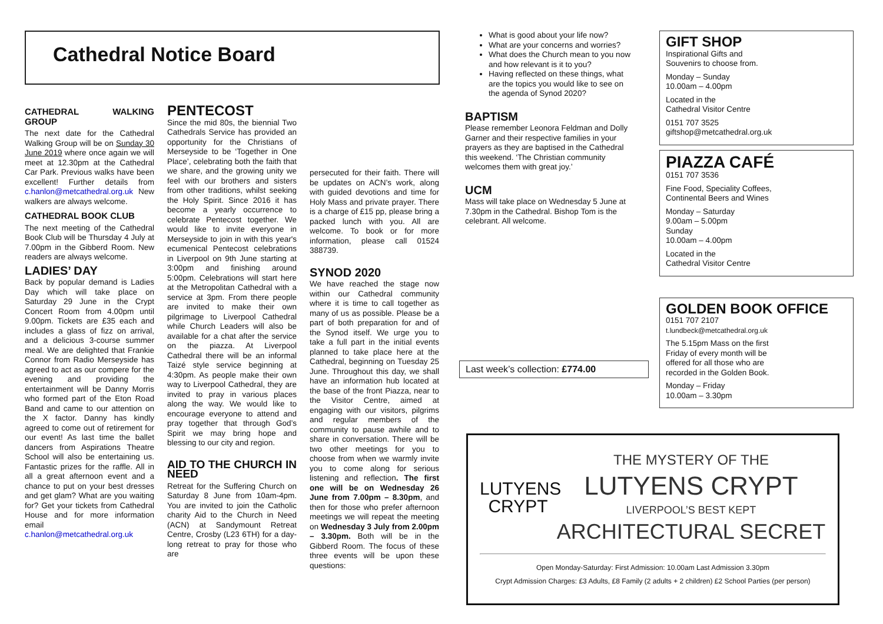Cathedral Notice Board
CATHEDRAL WALKING GROUP
The next date for the Cathedral Walking Group will be on Sunday 30 June 2019 where once again we will meet at 12.30pm at the Cathedral Car Park. Previous walks have been excellent! Further details from c.hanlon@metcathedral.org.uk New walkers are always welcome.
CATHEDRAL BOOK CLUB
The next meeting of the Cathedral Book Club will be Thursday 4 July at 7.00pm in the Gibberd Room. New readers are always welcome.
LADIES’ DAY
Back by popular demand is Ladies Day which will take place on Saturday 29 June in the Crypt Concert Room from 4.00pm until 9.00pm. Tickets are £35 each and includes a glass of fizz on arrival, and a delicious 3-course summer meal. We are delighted that Frankie Connor from Radio Merseyside has agreed to act as our compere for the evening and providing the entertainment will be Danny Morris who formed part of the Eton Road Band and came to our attention on the X factor. Danny has kindly agreed to come out of retirement for our event! As last time the ballet dancers from Aspirations Theatre School will also be entertaining us. Fantastic prizes for the raffle. All in all a great afternoon event and a chance to put on your best dresses and get glam? What are you waiting for? Get your tickets from Cathedral House and for more information email c.hanlon@metcathedral.org.uk
PENTECOST
Since the mid 80s, the biennial Two Cathedrals Service has provided an opportunity for the Christians of Merseyside to be ‘Together in One Place’, celebrating both the faith that we share, and the growing unity we feel with our brothers and sisters from other traditions, whilst seeking the Holy Spirit. Since 2016 it has become a yearly occurrence to celebrate Pentecost together. We would like to invite everyone in Merseyside to join in with this year's ecumenical Pentecost celebrations in Liverpool on 9th June starting at 3:00pm and finishing around 5:00pm. Celebrations will start here at the Metropolitan Cathedral with a service at 3pm. From there people are invited to make their own pilgrimage to Liverpool Cathedral while Church Leaders will also be available for a chat after the service on the piazza. At Liverpool Cathedral there will be an informal Taizé style service beginning at 4:30pm. As people make their own way to Liverpool Cathedral, they are invited to pray in various places along the way. We would like to encourage everyone to attend and pray together that through God’s Spirit we may bring hope and blessing to our city and region.
AID TO THE CHURCH IN NEED
Retreat for the Suffering Church on Saturday 8 June from 10am-4pm. You are invited to join the Catholic charity Aid to the Church in Need (ACN) at Sandymount Retreat Centre, Crosby (L23 6TH) for a day-long retreat to pray for those who are
persecuted for their faith. There will be updates on ACN’s work, along with guided devotions and time for Holy Mass and private prayer. There is a charge of £15 pp, please bring a packed lunch with you. All are welcome. To book or for more information, please call 01524 388739.
SYNOD 2020
We have reached the stage now within our Cathedral community where it is time to call together as many of us as possible. Please be a part of both preparation for and of the Synod itself. We urge you to take a full part in the initial events planned to take place here at the Cathedral, beginning on Tuesday 25 June. Throughout this day, we shall have an information hub located at the base of the front Piazza, near to the Visitor Centre, aimed at engaging with our visitors, pilgrims and regular members of the community to pause awhile and to share in conversation. There will be two other meetings for you to choose from when we warmly invite you to come along for serious listening and reflection. The first one will be on Wednesday 26 June from 7.00pm – 8.30pm, and then for those who prefer afternoon meetings we will repeat the meeting on Wednesday 3 July from 2.00pm – 3.30pm. Both will be in the Gibberd Room. The focus of these three events will be upon these questions:
What is good about your life now?
What are your concerns and worries?
What does the Church mean to you now and how relevant is it to you?
Having reflected on these things, what are the topics you would like to see on the agenda of Synod 2020?
BAPTISM
Please remember Leonora Feldman and Dolly Garner and their respective families in your prayers as they are baptised in the Cathedral this weekend. ‘The Christian community welcomes them with great joy.’
UCM
Mass will take place on Wednesday 5 June at 7.30pm in the Cathedral. Bishop Tom is the celebrant. All welcome.
Last week’s collection: £774.00
GIFT SHOP
Inspirational Gifts and
Souvenirs to choose from.
Monday – Sunday
10.00am – 4.00pm
Located in the
Cathedral Visitor Centre
0151 707 3525
giftshop@metcathedral.org.uk
PIAZZA CAFÉ
0151 707 3536
Fine Food, Speciality Coffees,
Continental Beers and Wines
Monday – Saturday
9.00am – 5.00pm
Sunday
10.00am – 4.00pm
Located in the
Cathedral Visitor Centre
GOLDEN BOOK OFFICE
0151 707 2107
t.lundbeck@metcathedral.org.uk
The 5.15pm Mass on the first
Friday of every month will be
offered for all those who are
recorded in the Golden Book.
Monday – Friday
10.00am – 3.30pm
LUTYENS
CRYPT
THE MYSTERY OF THE
LUTYENS CRYPT
LIVERPOOL’S BEST KEPT
ARCHITECTURAL SECRET
Open Monday-Saturday: First Admission: 10.00am Last Admission 3.30pm
Crypt Admission Charges: £3 Adults, £8 Family (2 adults + 2 children) £2 School Parties (per person)